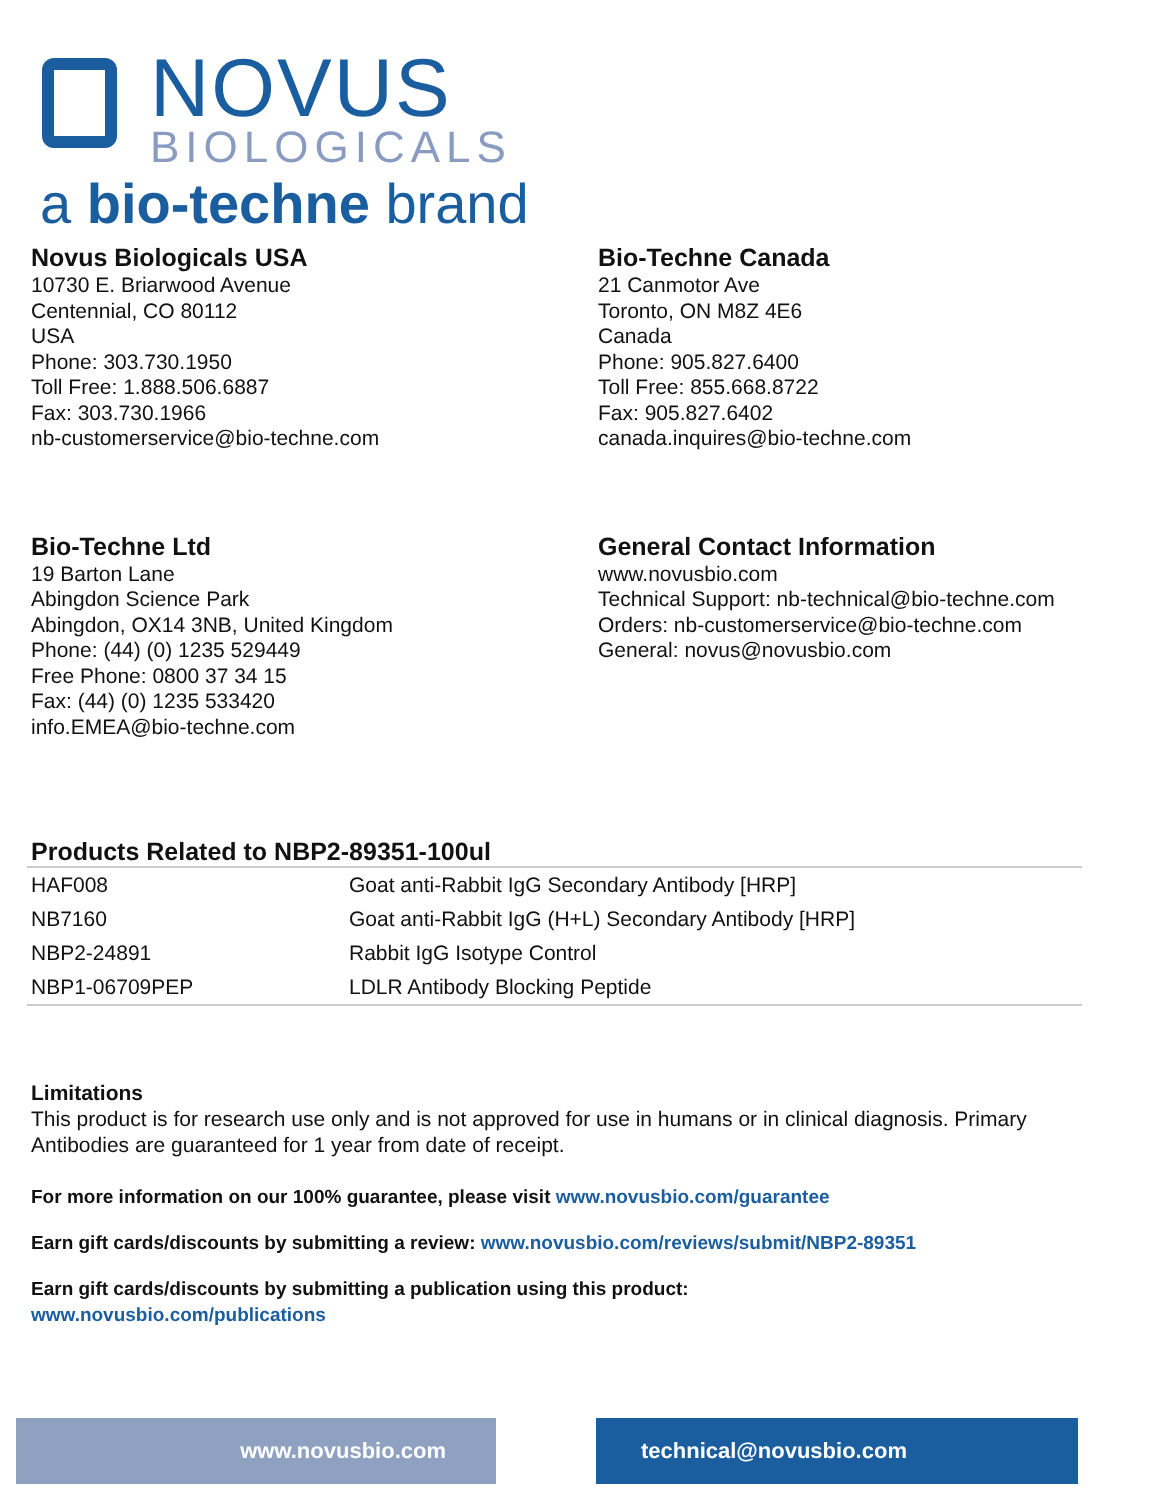NOVUS
BIOLOGICALS
a bio-techne brand
Novus Biologicals USA
10730 E. Briarwood Avenue
Centennial, CO 80112
USA
Phone: 303.730.1950
Toll Free: 1.888.506.6887
Fax: 303.730.1966
nb-customerservice@bio-techne.com
Bio-Techne Canada
21 Canmotor Ave
Toronto, ON M8Z 4E6
Canada
Phone: 905.827.6400
Toll Free: 855.668.8722
Fax: 905.827.6402
canada.inquires@bio-techne.com
Bio-Techne Ltd
19 Barton Lane
Abingdon Science Park
Abingdon, OX14 3NB, United Kingdom
Phone: (44) (0) 1235 529449
Free Phone: 0800 37 34 15
Fax: (44) (0) 1235 533420
info.EMEA@bio-techne.com
General Contact Information
www.novusbio.com
Technical Support: nb-technical@bio-techne.com
Orders: nb-customerservice@bio-techne.com
General: novus@novusbio.com
Products Related to NBP2-89351-100ul
| HAF008 | Goat anti-Rabbit IgG Secondary Antibody [HRP] |
| NB7160 | Goat anti-Rabbit IgG (H+L) Secondary Antibody [HRP] |
| NBP2-24891 | Rabbit IgG Isotype Control |
| NBP1-06709PEP | LDLR Antibody Blocking Peptide |
Limitations
This product is for research use only and is not approved for use in humans or in clinical diagnosis. Primary Antibodies are guaranteed for 1 year from date of receipt.
For more information on our 100% guarantee, please visit www.novusbio.com/guarantee
Earn gift cards/discounts by submitting a review: www.novusbio.com/reviews/submit/NBP2-89351
Earn gift cards/discounts by submitting a publication using this product:
www.novusbio.com/publications
www.novusbio.com technical@novusbio.com